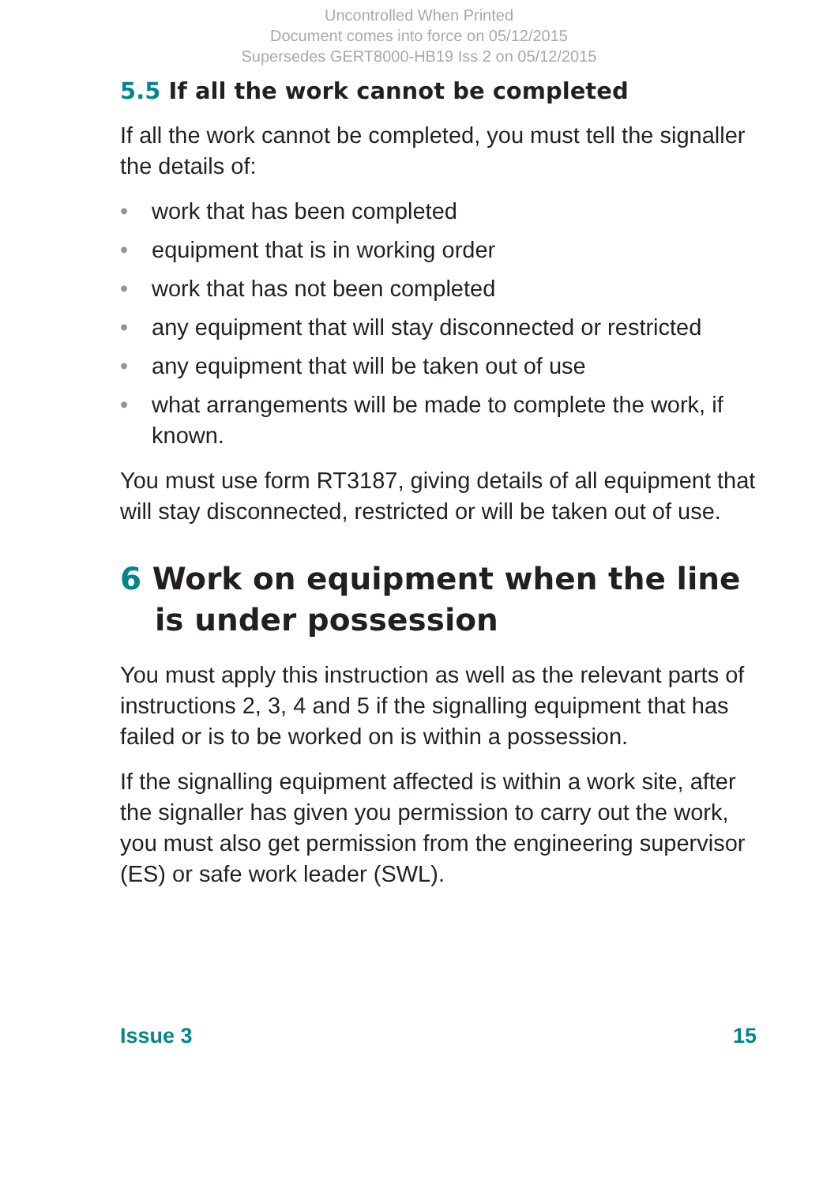Uncontrolled When Printed
Document comes into force on 05/12/2015
Supersedes GERT8000-HB19 Iss 2 on 05/12/2015
5.5 If all the work cannot be completed
If all the work cannot be completed, you must tell the signaller the details of:
• work that has been completed
• equipment that is in working order
• work that has not been completed
• any equipment that will stay disconnected or restricted
• any equipment that will be taken out of use
• what arrangements will be made to complete the work, if known.
You must use form RT3187, giving details of all equipment that will stay disconnected, restricted or will be taken out of use.
6 Work on equipment when the line is under possession
You must apply this instruction as well as the relevant parts of instructions 2, 3, 4 and 5 if the signalling equipment that has failed or is to be worked on is within a possession.
If the signalling equipment affected is within a work site, after the signaller has given you permission to carry out the work, you must also get permission from the engineering supervisor (ES) or safe work leader (SWL).
Issue 3 15